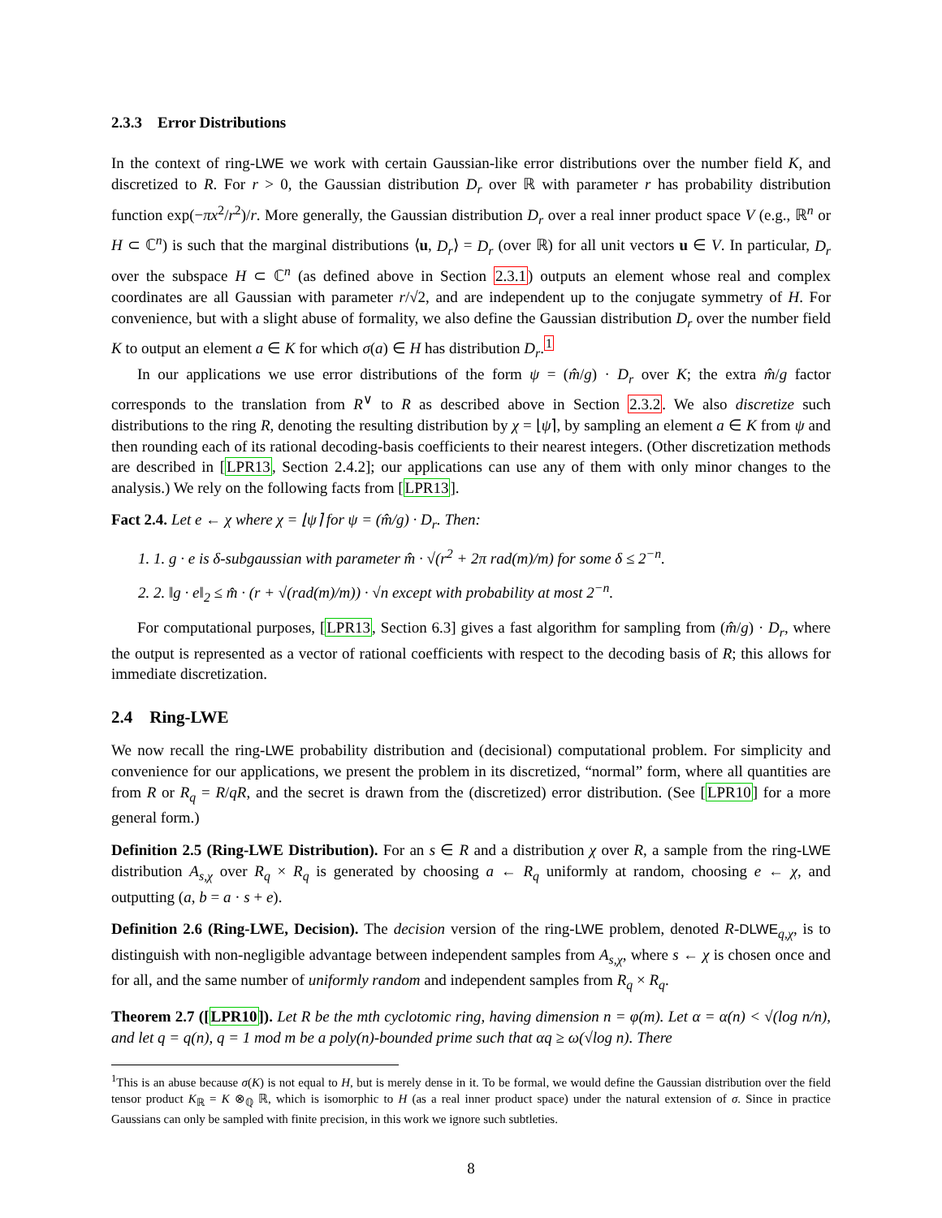2.3.3 Error Distributions
In the context of ring-LWE we work with certain Gaussian-like error distributions over the number field K, and discretized to R. For r > 0, the Gaussian distribution D<sub>r</sub> over ℝ with parameter r has probability distribution function exp(−πx<sup>2</sup>/r<sup>2</sup>)/r. More generally, the Gaussian distribution D<sub>r</sub> over a real inner product space V (e.g., ℝ<sup>n</sup> or H ⊂ ℂ<sup>n</sup>) is such that the marginal distributions ⟨u, D<sub>r</sub>⟩ = D<sub>r</sub> (over ℝ) for all unit vectors u ∈ V. In particular, D<sub>r</sub> over the subspace H ⊂ ℂ<sup>n</sup> (as defined above in Section 2.3.1) outputs an element whose real and complex coordinates are all Gaussian with parameter r/√2, and are independent up to the conjugate symmetry of H. For convenience, but with a slight abuse of formality, we also define the Gaussian distribution D<sub>r</sub> over the number field K to output an element a ∈ K for which σ(a) ∈ H has distribution D<sub>r</sub>.<sup>1</sup>
In our applications we use error distributions of the form ψ = (m̂/g) · D<sub>r</sub> over K; the extra m̂/g factor corresponds to the translation from R<sup>∨</sup> to R as described above in Section 2.3.2. We also discretize such distributions to the ring R, denoting the resulting distribution by χ = ⌊ψ⌉, by sampling an element a ∈ K from ψ and then rounding each of its rational decoding-basis coefficients to their nearest integers. (Other discretization methods are described in [LPR13, Section 2.4.2]; our applications can use any of them with only minor changes to the analysis.) We rely on the following facts from [LPR13].
Fact 2.4. Let e ← χ where χ = ⌊ψ⌉ for ψ = (m̂/g) · D<sub>r</sub>. Then:
1. 1. g · e is δ-subgaussian with parameter m̂ · √(r<sup>2</sup> + 2π rad(m)/m) for some δ ≤ 2<sup>−n</sup>.
2. 2. ‖g · e‖<sub>2</sub> ≤ m̂ · (r + √(rad(m)/m)) · √n except with probability at most 2<sup>−n</sup>.
For computational purposes, [LPR13, Section 6.3] gives a fast algorithm for sampling from (m̂/g) · D<sub>r</sub>, where the output is represented as a vector of rational coefficients with respect to the decoding basis of R; this allows for immediate discretization.
2.4 Ring-LWE
We now recall the ring-LWE probability distribution and (decisional) computational problem. For simplicity and convenience for our applications, we present the problem in its discretized, “normal” form, where all quantities are from R or R<sub>q</sub> = R/qR, and the secret is drawn from the (discretized) error distribution. (See [LPR10] for a more general form.)
Definition 2.5 (Ring-LWE Distribution). For an s ∈ R and a distribution χ over R, a sample from the ring-LWE distribution A<sub>s,χ</sub> over R<sub>q</sub> × R<sub>q</sub> is generated by choosing a ← R<sub>q</sub> uniformly at random, choosing e ← χ, and outputting (a, b = a · s + e).
Definition 2.6 (Ring-LWE, Decision). The decision version of the ring-LWE problem, denoted R-DLWE<sub>q,χ</sub>, is to distinguish with non-negligible advantage between independent samples from A<sub>s,χ</sub>, where s ← χ is chosen once and for all, and the same number of uniformly random and independent samples from R<sub>q</sub> × R<sub>q</sub>.
Theorem 2.7 ([LPR10]). Let R be the mth cyclotomic ring, having dimension n = φ(m). Let α = α(n) < √(log n/n), and let q = q(n), q = 1 mod m be a poly(n)-bounded prime such that αq ≥ ω(√log n). There
<sup>1</sup> This is an abuse because σ(K) is not equal to H, but is merely dense in it. To be formal, we would define the Gaussian distribution over the field tensor product K<sub>ℝ</sub> = K ⊗<sub>ℚ</sub> ℝ, which is isomorphic to H (as a real inner product space) under the natural extension of σ. Since in practice Gaussians can only be sampled with finite precision, in this work we ignore such subtleties.
8